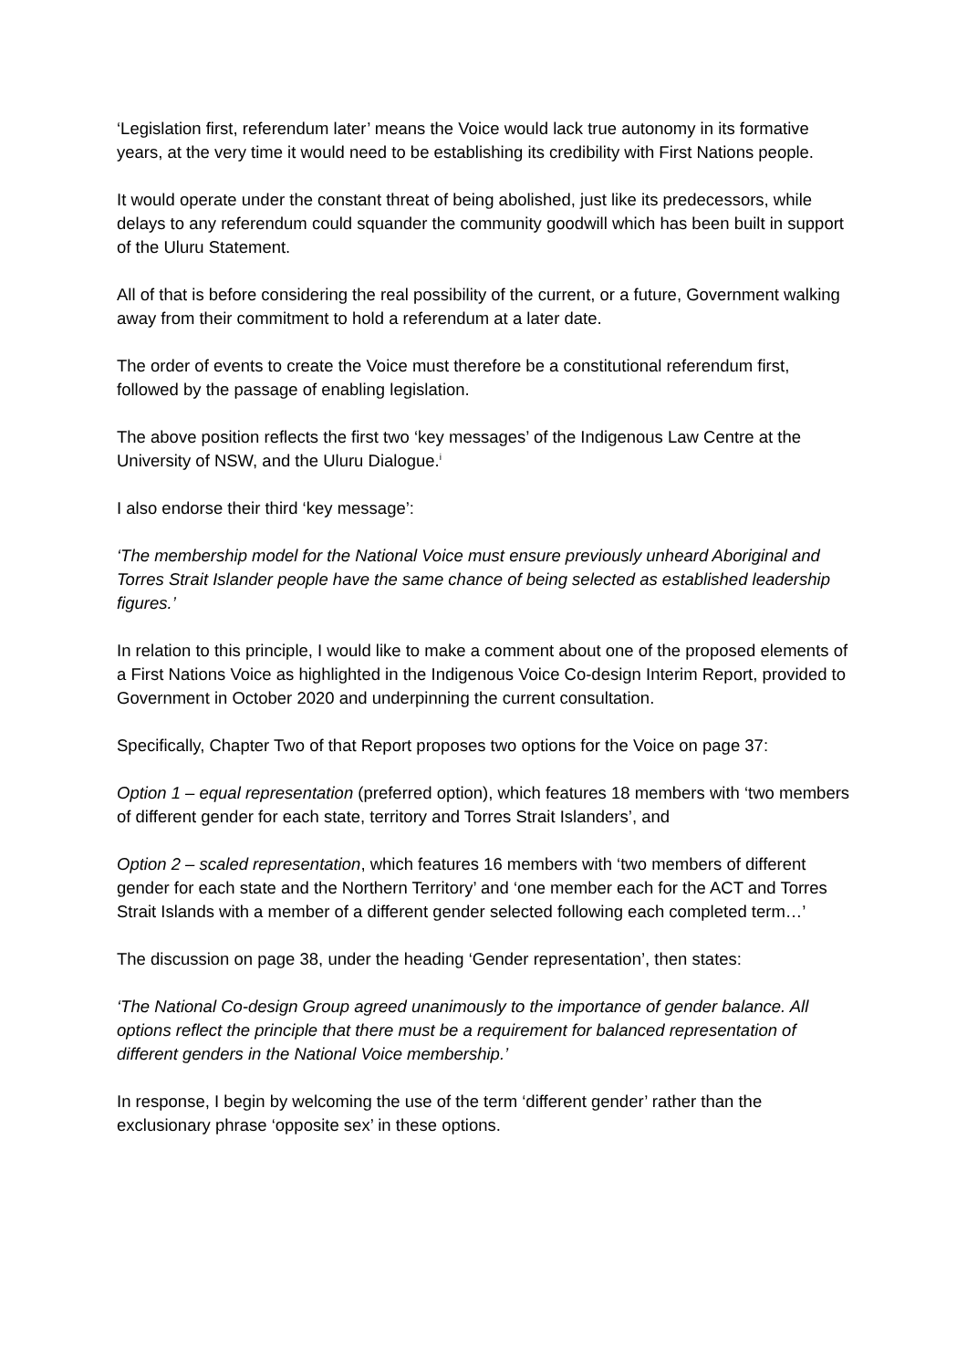‘Legislation first, referendum later’ means the Voice would lack true autonomy in its formative years, at the very time it would need to be establishing its credibility with First Nations people.
It would operate under the constant threat of being abolished, just like its predecessors, while delays to any referendum could squander the community goodwill which has been built in support of the Uluru Statement.
All of that is before considering the real possibility of the current, or a future, Government walking away from their commitment to hold a referendum at a later date.
The order of events to create the Voice must therefore be a constitutional referendum first, followed by the passage of enabling legislation.
The above position reflects the first two ‘key messages’ of the Indigenous Law Centre at the University of NSW, and the Uluru Dialogue.<sup>i</sup>
I also endorse their third ‘key message’:
‘The membership model for the National Voice must ensure previously unheard Aboriginal and Torres Strait Islander people have the same chance of being selected as established leadership figures.’
In relation to this principle, I would like to make a comment about one of the proposed elements of a First Nations Voice as highlighted in the Indigenous Voice Co-design Interim Report, provided to Government in October 2020 and underpinning the current consultation.
Specifically, Chapter Two of that Report proposes two options for the Voice on page 37:
Option 1 – equal representation (preferred option), which features 18 members with ‘two members of different gender for each state, territory and Torres Strait Islanders’, and
Option 2 – scaled representation, which features 16 members with ‘two members of different gender for each state and the Northern Territory’ and ‘one member each for the ACT and Torres Strait Islands with a member of a different gender selected following each completed term…’
The discussion on page 38, under the heading ‘Gender representation’, then states:
‘The National Co-design Group agreed unanimously to the importance of gender balance. All options reflect the principle that there must be a requirement for balanced representation of different genders in the National Voice membership.’
In response, I begin by welcoming the use of the term ‘different gender’ rather than the exclusionary phrase ‘opposite sex’ in these options.